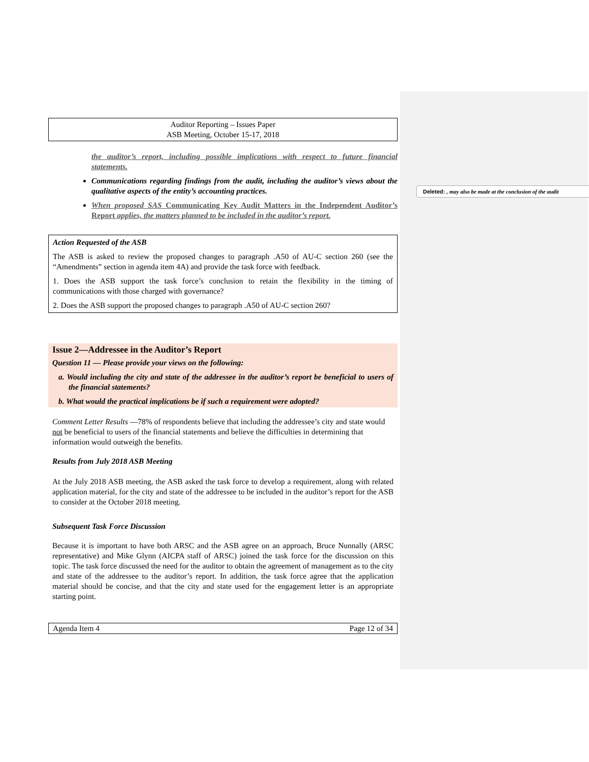Deleted: , may also be made at the conclusion of the audit
Auditor Reporting – Issues Paper
ASB Meeting, October 15-17, 2018
the auditor’s report, including possible implications with respect to future financial statements.
Communications regarding findings from the audit, including the auditor’s views about the qualitative aspects of the entity’s accounting practices.
When proposed SAS Communicating Key Audit Matters in the Independent Auditor’s Report applies, the matters planned to be included in the auditor’s report.
Action Requested of the ASB
The ASB is asked to review the proposed changes to paragraph .A50 of AU-C section 260 (see the “Amendments” section in agenda item 4A) and provide the task force with feedback.
1. Does the ASB support the task force’s conclusion to retain the flexibility in the timing of communications with those charged with governance?
2. Does the ASB support the proposed changes to paragraph .A50 of AU-C section 260?
Issue 2—Addressee in the Auditor’s Report
Question 11 — Please provide your views on the following:
a. Would including the city and state of the addressee in the auditor’s report be beneficial to users of the financial statements?
b. What would the practical implications be if such a requirement were adopted?
Comment Letter Results —78% of respondents believe that including the addressee’s city and state would not be beneficial to users of the financial statements and believe the difficulties in determining that information would outweigh the benefits.
Results from July 2018 ASB Meeting
At the July 2018 ASB meeting, the ASB asked the task force to develop a requirement, along with related application material, for the city and state of the addressee to be included in the auditor’s report for the ASB to consider at the October 2018 meeting.
Subsequent Task Force Discussion
Because it is important to have both ARSC and the ASB agree on an approach, Bruce Nunnally (ARSC representative) and Mike Glynn (AICPA staff of ARSC) joined the task force for the discussion on this topic. The task force discussed the need for the auditor to obtain the agreement of management as to the city and state of the addressee to the auditor’s report. In addition, the task force agree that the application material should be concise, and that the city and state used for the engagement letter is an appropriate starting point.
Agenda Item 4 Page 12 of 34